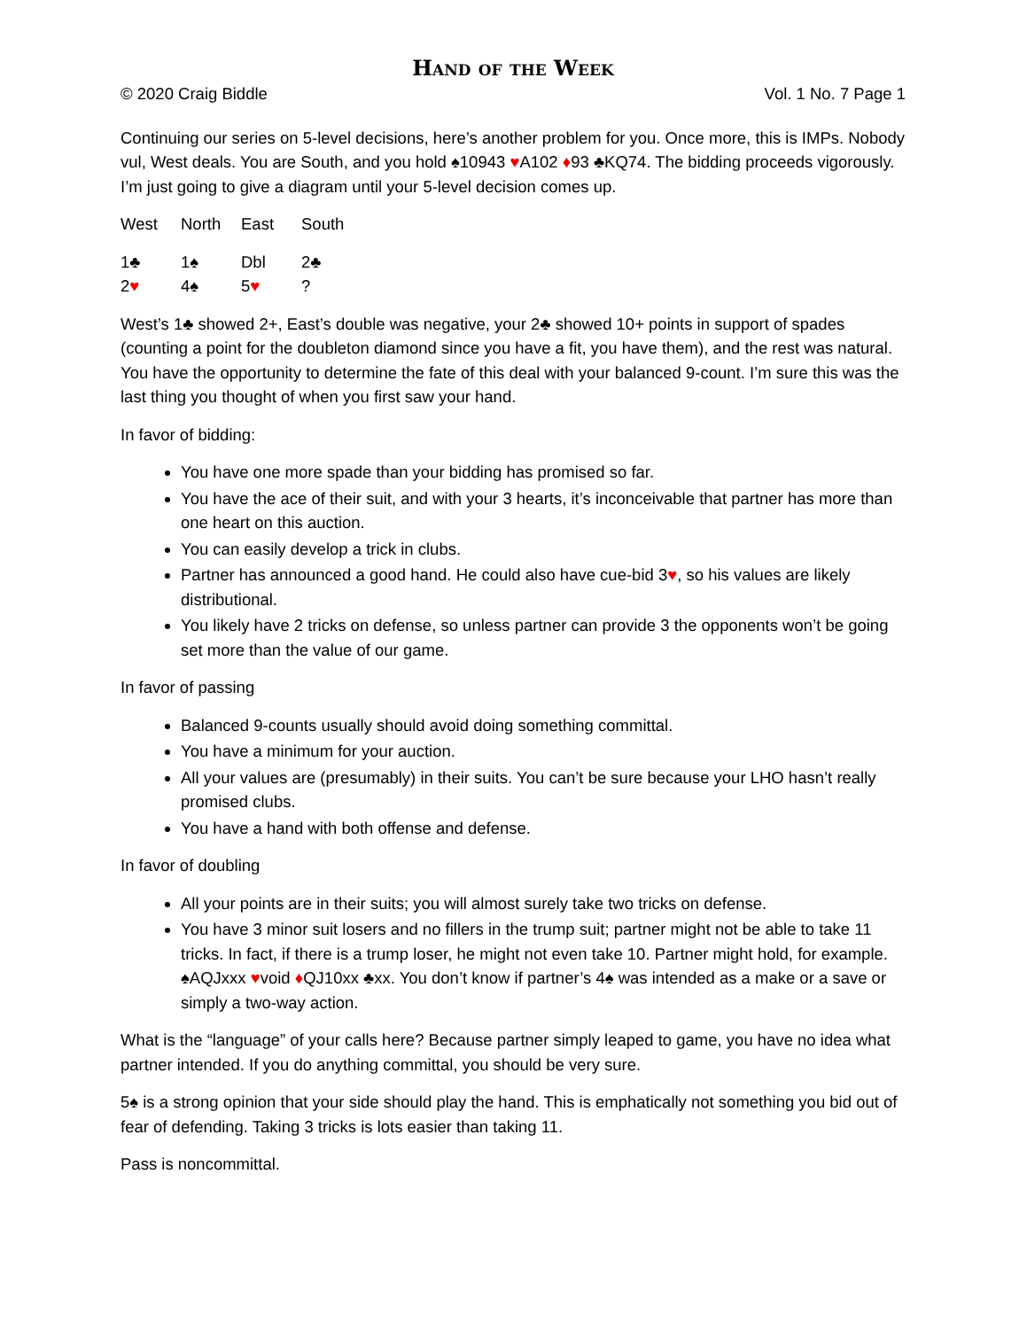Hand of the Week
© 2020 Craig Biddle Vol. 1 No. 7 Page 1
Continuing our series on 5-level decisions, here’s another problem for you. Once more, this is IMPs. Nobody vul, West deals. You are South, and you hold ♠10943 ♥A102 ♦93 ♣KQ74. The bidding proceeds vigorously. I’m just going to give a diagram until your 5-level decision comes up.
| West | North | East | South |
| 1♣ | 1♠ | Dbl | 2♣ |
| 2 ♥ | 4♠ | 5 ♥ | ? |
West’s 1♣ showed 2+, East’s double was negative, your 2♣ showed 10+ points in support of spades (counting a point for the doubleton diamond since you have a fit, you have them), and the rest was natural. You have the opportunity to determine the fate of this deal with your balanced 9-count. I’m sure this was the last thing you thought of when you first saw your hand.
In favor of bidding:
You have one more spade than your bidding has promised so far.
You have the ace of their suit, and with your 3 hearts, it’s inconceivable that partner has more than one heart on this auction.
You can easily develop a trick in clubs.
Partner has announced a good hand. He could also have cue-bid 3♥, so his values are likely distributional.
You likely have 2 tricks on defense, so unless partner can provide 3 the opponents won’t be going set more than the value of our game.
In favor of passing
Balanced 9-counts usually should avoid doing something committal.
You have a minimum for your auction.
All your values are (presumably) in their suits. You can’t be sure because your LHO hasn’t really promised clubs.
You have a hand with both offense and defense.
In favor of doubling
All your points are in their suits; you will almost surely take two tricks on defense.
You have 3 minor suit losers and no fillers in the trump suit; partner might not be able to take 11 tricks. In fact, if there is a trump loser, he might not even take 10. Partner might hold, for example. ♠AQJxxx ♥void ♦QJ10xx ♣xx. You don’t know if partner’s 4♠ was intended as a make or a save or simply a two-way action.
What is the “language” of your calls here? Because partner simply leaped to game, you have no idea what partner intended. If you do anything committal, you should be very sure.
5♠ is a strong opinion that your side should play the hand. This is emphatically not something you bid out of fear of defending. Taking 3 tricks is lots easier than taking 11.
Pass is noncommittal.